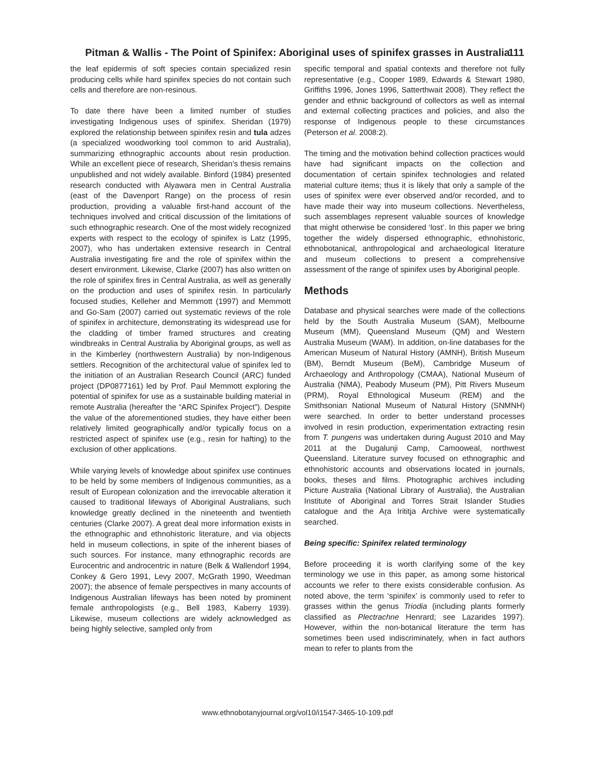Pitman & Wallis - The Point of Spinifex: Aboriginal uses of spinifex grasses in Australia
111
the leaf epidermis of soft species contain specialized resin producing cells while hard spinifex species do not contain such cells and therefore are non-resinous.
To date there have been a limited number of studies investigating Indigenous uses of spinifex. Sheridan (1979) explored the relationship between spinifex resin and tula adzes (a specialized woodworking tool common to arid Australia), summarizing ethnographic accounts about resin production. While an excellent piece of research, Sheridan’s thesis remains unpublished and not widely available. Binford (1984) presented research conducted with Alyawara men in Central Australia (east of the Davenport Range) on the process of resin production, providing a valuable first-hand account of the techniques involved and critical discussion of the limitations of such ethnographic research. One of the most widely recognized experts with respect to the ecology of spinifex is Latz (1995, 2007), who has undertaken extensive research in Central Australia investigating fire and the role of spinifex within the desert environment. Likewise, Clarke (2007) has also written on the role of spinifex fires in Central Australia, as well as generally on the production and uses of spinifex resin. In particularly focused studies, Kelleher and Memmott (1997) and Memmott and Go-Sam (2007) carried out systematic reviews of the role of spinifex in architecture, demonstrating its widespread use for the cladding of timber framed structures and creating windbreaks in Central Australia by Aboriginal groups, as well as in the Kimberley (northwestern Australia) by non-Indigenous settlers. Recognition of the architectural value of spinifex led to the initiation of an Australian Research Council (ARC) funded project (DP0877161) led by Prof. Paul Memmott exploring the potential of spinifex for use as a sustainable building material in remote Australia (hereafter the “ARC Spinifex Project”). Despite the value of the aforementioned studies, they have either been relatively limited geographically and/or typically focus on a restricted aspect of spinifex use (e.g., resin for hafting) to the exclusion of other applications.
While varying levels of knowledge about spinifex use continues to be held by some members of Indigenous communities, as a result of European colonization and the irrevocable alteration it caused to traditional lifeways of Aboriginal Australians, such knowledge greatly declined in the nineteenth and twentieth centuries (Clarke 2007). A great deal more information exists in the ethnographic and ethnohistoric literature, and via objects held in museum collections, in spite of the inherent biases of such sources. For instance, many ethnographic records are Eurocentric and androcentric in nature (Belk & Wallendorf 1994, Conkey & Gero 1991, Levy 2007, McGrath 1990, Weedman 2007); the absence of female perspectives in many accounts of Indigenous Australian lifeways has been noted by prominent female anthropologists (e.g., Bell 1983, Kaberry 1939). Likewise, museum collections are widely acknowledged as being highly selective, sampled only from
specific temporal and spatial contexts and therefore not fully representative (e.g., Cooper 1989, Edwards & Stewart 1980, Griffiths 1996, Jones 1996, Satterthwait 2008). They reflect the gender and ethnic background of collectors as well as internal and external collecting practices and policies, and also the response of Indigenous people to these circumstances (Peterson et al. 2008:2).
The timing and the motivation behind collection practices would have had significant impacts on the collection and documentation of certain spinifex technologies and related material culture items; thus it is likely that only a sample of the uses of spinifex were ever observed and/or recorded, and to have made their way into museum collections. Nevertheless, such assemblages represent valuable sources of knowledge that might otherwise be considered ‘lost’. In this paper we bring together the widely dispersed ethnographic, ethnohistoric, ethnobotanical, anthropological and archaeological literature and museum collections to present a comprehensive assessment of the range of spinifex uses by Aboriginal people.
Methods
Database and physical searches were made of the collections held by the South Australia Museum (SAM), Melbourne Museum (MM), Queensland Museum (QM) and Western Australia Museum (WAM). In addition, on-line databases for the American Museum of Natural History (AMNH), British Museum (BM), Berndt Museum (BeM), Cambridge Museum of Archaeology and Anthropology (CMAA), National Museum of Australia (NMA), Peabody Museum (PM), Pitt Rivers Museum (PRM), Royal Ethnological Museum (REM) and the Smithsonian National Museum of Natural History (SNMNH) were searched. In order to better understand processes involved in resin production, experimentation extracting resin from T. pungens was undertaken during August 2010 and May 2011 at the Dugalunji Camp, Camooweal, northwest Queensland. Literature survey focused on ethnographic and ethnohistoric accounts and observations located in journals, books, theses and films. Photographic archives including Picture Australia (National Library of Australia), the Australian Institute of Aboriginal and Torres Strait Islander Studies catalogue and the Aṟa Irititja Archive were systematically searched.
Being specific: Spinifex related terminology
Before proceeding it is worth clarifying some of the key terminology we use in this paper, as among some historical accounts we refer to there exists considerable confusion. As noted above, the term ‘spinifex’ is commonly used to refer to grasses within the genus Triodia (including plants formerly classified as Plectrachne Henrard; see Lazarides 1997). However, within the non-botanical literature the term has sometimes been used indiscriminately, when in fact authors mean to refer to plants from the
www.ethnobotanyjournal.org/vol10/i1547-3465-10-109.pdf